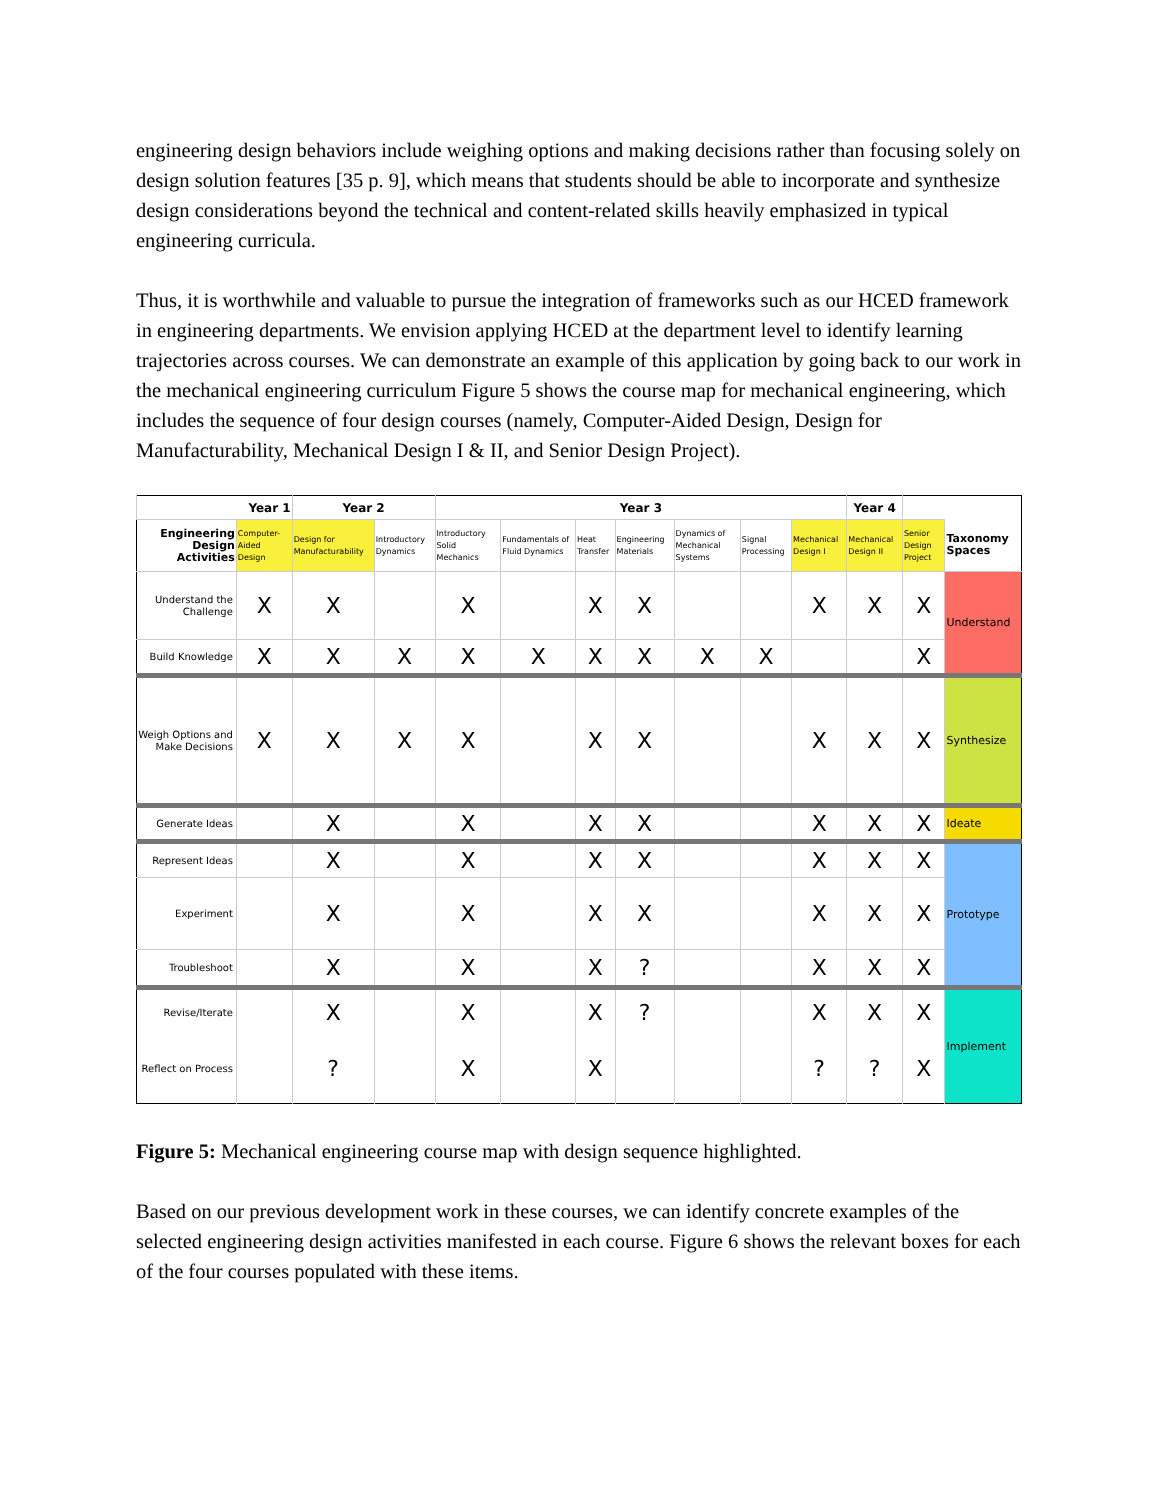engineering design behaviors include weighing options and making decisions rather than focusing solely on design solution features [35 p. 9], which means that students should be able to incorporate and synthesize design considerations beyond the technical and content-related skills heavily emphasized in typical engineering curricula.
Thus, it is worthwhile and valuable to pursue the integration of frameworks such as our HCED framework in engineering departments. We envision applying HCED at the department level to identify learning trajectories across courses. We can demonstrate an example of this application by going back to our work in the mechanical engineering curriculum Figure 5 shows the course map for mechanical engineering, which includes the sequence of four design courses (namely, Computer-Aided Design, Design for Manufacturability, Mechanical Design I & II, and Senior Design Project).
| Year 1 | | Year 2 | | Year 3 | | | | | | | Year 4 | | |
| --- | --- | --- | --- | --- | --- | --- | --- | --- | --- | --- | --- | --- | --- |
| Engineering Design Activities | Computer-Aided Design | Design for Manufacturability | Introductory Dynamics | Introductory Solid Mechanics | Fundamentals of Fluid Dynamics | Heat Transfer | Engineering Materials | Dynamics of Mechanical Systems | Signal Processing | Mechanical Design I | Mechanical Design II | Senior Design Project | Taxonomy Spaces |
| Understand the Challenge | X | X | | X | | X | X | | | X | X | X | Understand |
| Build Knowledge | X | X | X | X | X | X | X | X | X | | | X | |
| Weigh Options and Make Decisions | X | X | X | X | | X | X | | | X | X | X | Synthesize |
| Generate Ideas | | X | | X | | X | X | | | X | X | X | Ideate |
| Represent Ideas | | X | | X | | X | X | | | X | X | X | Prototype |
| Experiment | | X | | X | | X | X | | | X | X | X | |
| Troubleshoot | | X | | X | | X | ? | | | X | X | X | |
| Revise/Iterate | | X | | X | | X | ? | | | X | X | X | Implement |
| Reflect on Process | | ? | | X | | X | | | | ? | ? | X | |
Figure 5: Mechanical engineering course map with design sequence highlighted.
Based on our previous development work in these courses, we can identify concrete examples of the selected engineering design activities manifested in each course. Figure 6 shows the relevant boxes for each of the four courses populated with these items.